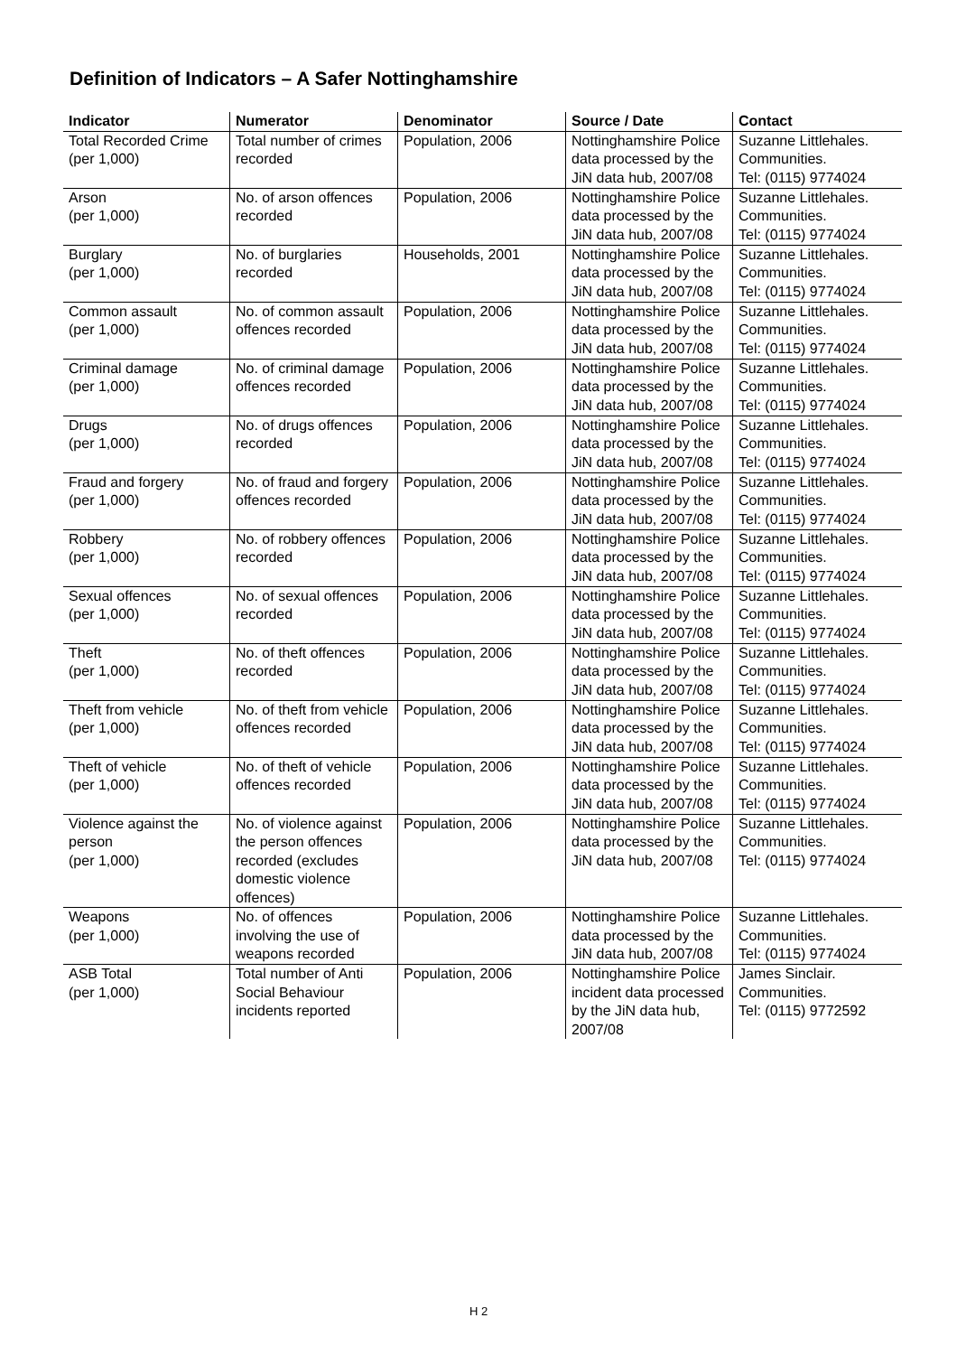Definition of Indicators – A Safer Nottinghamshire
| Indicator | Numerator | Denominator | Source / Date | Contact |
| --- | --- | --- | --- | --- |
| Total Recorded Crime (per 1,000) | Total number of crimes recorded | Population, 2006 | Nottinghamshire Police data processed by the JiN data hub, 2007/08 | Suzanne Littlehales. Communities. Tel: (0115) 9774024 |
| Arson (per 1,000) | No. of arson offences recorded | Population, 2006 | Nottinghamshire Police data processed by the JiN data hub, 2007/08 | Suzanne Littlehales. Communities. Tel: (0115) 9774024 |
| Burglary (per 1,000) | No. of burglaries recorded | Households, 2001 | Nottinghamshire Police data processed by the JiN data hub, 2007/08 | Suzanne Littlehales. Communities. Tel: (0115) 9774024 |
| Common assault (per 1,000) | No. of common assault offences recorded | Population, 2006 | Nottinghamshire Police data processed by the JiN data hub, 2007/08 | Suzanne Littlehales. Communities. Tel: (0115) 9774024 |
| Criminal damage (per 1,000) | No. of criminal damage offences recorded | Population, 2006 | Nottinghamshire Police data processed by the JiN data hub, 2007/08 | Suzanne Littlehales. Communities. Tel: (0115) 9774024 |
| Drugs (per 1,000) | No. of drugs offences recorded | Population, 2006 | Nottinghamshire Police data processed by the JiN data hub, 2007/08 | Suzanne Littlehales. Communities. Tel: (0115) 9774024 |
| Fraud and forgery (per 1,000) | No. of fraud and forgery offences recorded | Population, 2006 | Nottinghamshire Police data processed by the JiN data hub, 2007/08 | Suzanne Littlehales. Communities. Tel: (0115) 9774024 |
| Robbery (per 1,000) | No. of robbery offences recorded | Population, 2006 | Nottinghamshire Police data processed by the JiN data hub, 2007/08 | Suzanne Littlehales. Communities. Tel: (0115) 9774024 |
| Sexual offences (per 1,000) | No. of sexual offences recorded | Population, 2006 | Nottinghamshire Police data processed by the JiN data hub, 2007/08 | Suzanne Littlehales. Communities. Tel: (0115) 9774024 |
| Theft (per 1,000) | No. of theft offences recorded | Population, 2006 | Nottinghamshire Police data processed by the JiN data hub, 2007/08 | Suzanne Littlehales. Communities. Tel: (0115) 9774024 |
| Theft from vehicle (per 1,000) | No. of theft from vehicle offences recorded | Population, 2006 | Nottinghamshire Police data processed by the JiN data hub, 2007/08 | Suzanne Littlehales. Communities. Tel: (0115) 9774024 |
| Theft of vehicle (per 1,000) | No. of theft of vehicle offences recorded | Population, 2006 | Nottinghamshire Police data processed by the JiN data hub, 2007/08 | Suzanne Littlehales. Communities. Tel: (0115) 9774024 |
| Violence against the person (per 1,000) | No. of violence against the person offences recorded (excludes domestic violence offences) | Population, 2006 | Nottinghamshire Police data processed by the JiN data hub, 2007/08 | Suzanne Littlehales. Communities. Tel: (0115) 9774024 |
| Weapons (per 1,000) | No. of offences involving the use of weapons recorded | Population, 2006 | Nottinghamshire Police data processed by the JiN data hub, 2007/08 | Suzanne Littlehales. Communities. Tel: (0115) 9774024 |
| ASB Total (per 1,000) | Total number of Anti Social Behaviour incidents reported | Population, 2006 | Nottinghamshire Police incident data processed by the JiN data hub, 2007/08 | James Sinclair. Communities. Tel: (0115) 9772592 |
H 2